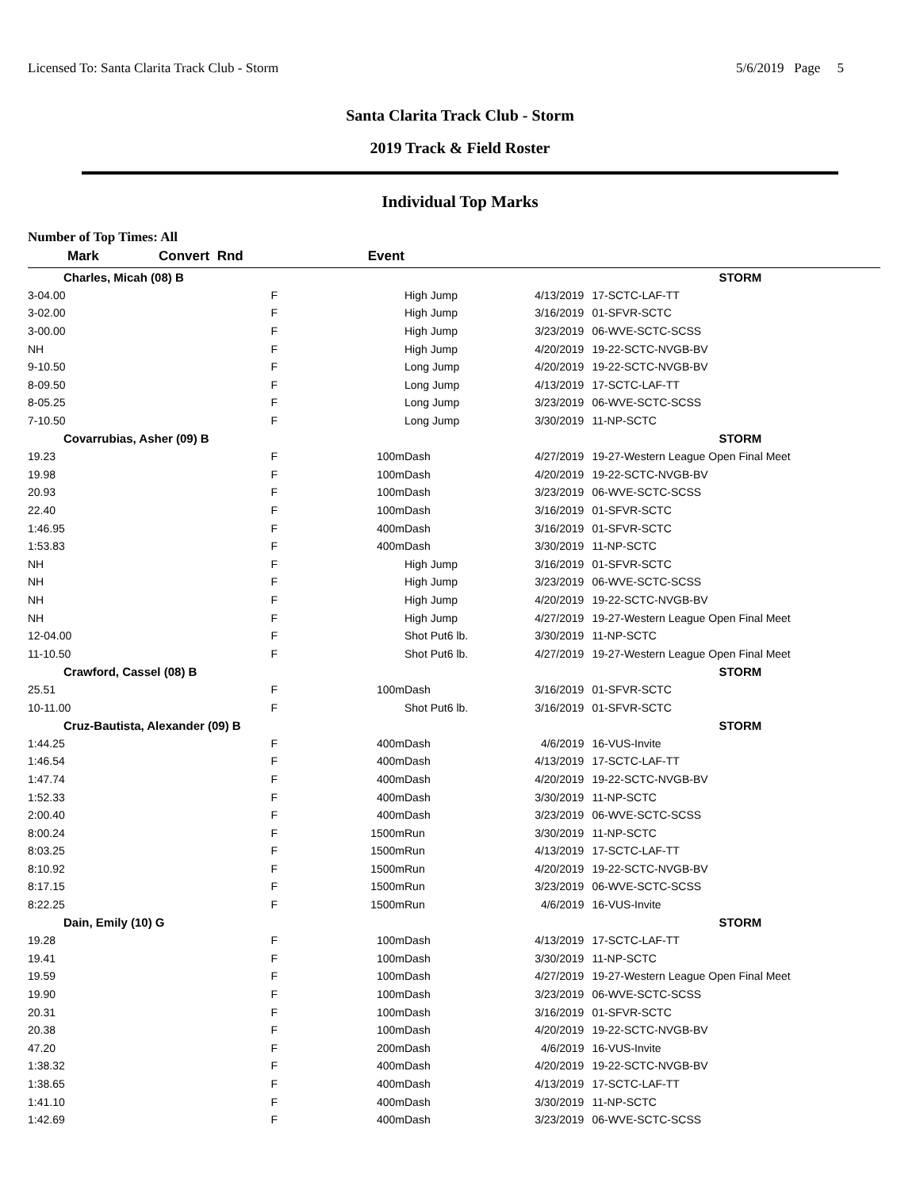Licensed To: Santa Clarita Track Club - Storm 5/6/2019 Page 5
Santa Clarita Track Club - Storm
2019 Track & Field Roster
Individual Top Marks
Number of Top Times: All
| Mark | Convert Rnd | Event | | | |
| --- | --- | --- | --- | --- | --- |
| Charles, Micah (08) B | | | | | STORM |
| 3-04.00 | F | | High Jump | 4/13/2019 | 17-SCTC-LAF-TT |
| 3-02.00 | F | | High Jump | 3/16/2019 | 01-SFVR-SCTC |
| 3-00.00 | F | | High Jump | 3/23/2019 | 06-WVE-SCTC-SCSS |
| NH | F | | High Jump | 4/20/2019 | 19-22-SCTC-NVGB-BV |
| 9-10.50 | F | | Long Jump | 4/20/2019 | 19-22-SCTC-NVGB-BV |
| 8-09.50 | F | | Long Jump | 4/13/2019 | 17-SCTC-LAF-TT |
| 8-05.25 | F | | Long Jump | 3/23/2019 | 06-WVE-SCTC-SCSS |
| 7-10.50 | F | | Long Jump | 3/30/2019 | 11-NP-SCTC |
| Covarrubias, Asher (09) B | | | | | STORM |
| 19.23 | F | 100m | Dash | 4/27/2019 | 19-27-Western League Open Final Meet |
| 19.98 | F | 100m | Dash | 4/20/2019 | 19-22-SCTC-NVGB-BV |
| 20.93 | F | 100m | Dash | 3/23/2019 | 06-WVE-SCTC-SCSS |
| 22.40 | F | 100m | Dash | 3/16/2019 | 01-SFVR-SCTC |
| 1:46.95 | F | 400m | Dash | 3/16/2019 | 01-SFVR-SCTC |
| 1:53.83 | F | 400m | Dash | 3/30/2019 | 11-NP-SCTC |
| NH | F | | High Jump | 3/16/2019 | 01-SFVR-SCTC |
| NH | F | | High Jump | 3/23/2019 | 06-WVE-SCTC-SCSS |
| NH | F | | High Jump | 4/20/2019 | 19-22-SCTC-NVGB-BV |
| NH | F | | High Jump | 4/27/2019 | 19-27-Western League Open Final Meet |
| 12-04.00 | F | | Shot Put6 lb. | 3/30/2019 | 11-NP-SCTC |
| 11-10.50 | F | | Shot Put6 lb. | 4/27/2019 | 19-27-Western League Open Final Meet |
| Crawford, Cassel (08) B | | | | | STORM |
| 25.51 | F | 100m | Dash | 3/16/2019 | 01-SFVR-SCTC |
| 10-11.00 | F | | Shot Put6 lb. | 3/16/2019 | 01-SFVR-SCTC |
| Cruz-Bautista, Alexander (09) B | | | | | STORM |
| 1:44.25 | F | 400m | Dash | 4/6/2019 | 16-VUS-Invite |
| 1:46.54 | F | 400m | Dash | 4/13/2019 | 17-SCTC-LAF-TT |
| 1:47.74 | F | 400m | Dash | 4/20/2019 | 19-22-SCTC-NVGB-BV |
| 1:52.33 | F | 400m | Dash | 3/30/2019 | 11-NP-SCTC |
| 2:00.40 | F | 400m | Dash | 3/23/2019 | 06-WVE-SCTC-SCSS |
| 8:00.24 | F | 1500m | Run | 3/30/2019 | 11-NP-SCTC |
| 8:03.25 | F | 1500m | Run | 4/13/2019 | 17-SCTC-LAF-TT |
| 8:10.92 | F | 1500m | Run | 4/20/2019 | 19-22-SCTC-NVGB-BV |
| 8:17.15 | F | 1500m | Run | 3/23/2019 | 06-WVE-SCTC-SCSS |
| 8:22.25 | F | 1500m | Run | 4/6/2019 | 16-VUS-Invite |
| Dain, Emily (10) G | | | | | STORM |
| 19.28 | F | 100m | Dash | 4/13/2019 | 17-SCTC-LAF-TT |
| 19.41 | F | 100m | Dash | 3/30/2019 | 11-NP-SCTC |
| 19.59 | F | 100m | Dash | 4/27/2019 | 19-27-Western League Open Final Meet |
| 19.90 | F | 100m | Dash | 3/23/2019 | 06-WVE-SCTC-SCSS |
| 20.31 | F | 100m | Dash | 3/16/2019 | 01-SFVR-SCTC |
| 20.38 | F | 100m | Dash | 4/20/2019 | 19-22-SCTC-NVGB-BV |
| 47.20 | F | 200m | Dash | 4/6/2019 | 16-VUS-Invite |
| 1:38.32 | F | 400m | Dash | 4/20/2019 | 19-22-SCTC-NVGB-BV |
| 1:38.65 | F | 400m | Dash | 4/13/2019 | 17-SCTC-LAF-TT |
| 1:41.10 | F | 400m | Dash | 3/30/2019 | 11-NP-SCTC |
| 1:42.69 | F | 400m | Dash | 3/23/2019 | 06-WVE-SCTC-SCSS |